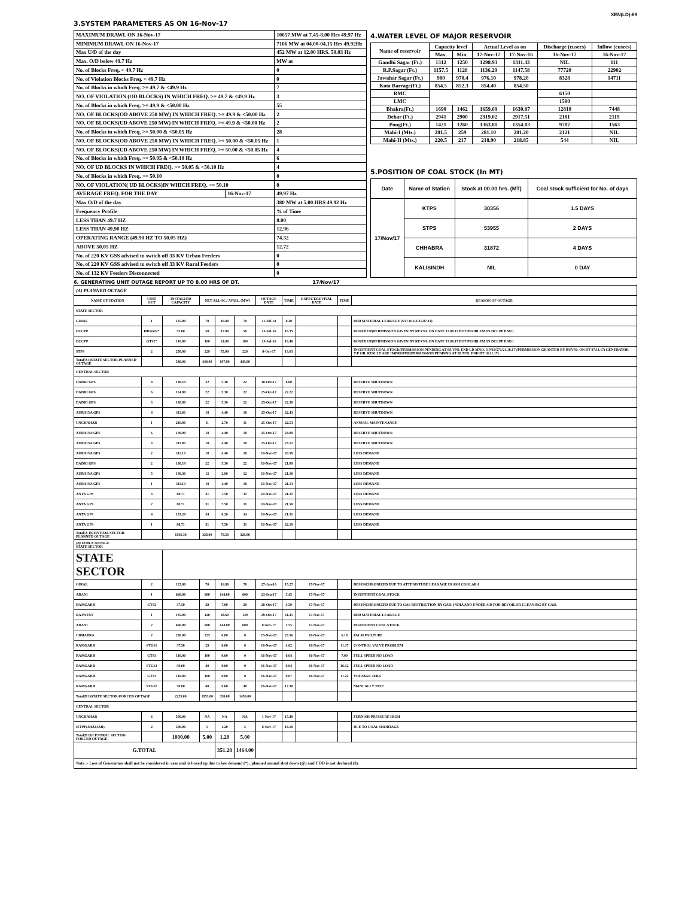XEN(LD)-69
3.SYSTEM PARAMETERS AS ON 16-Nov-17
| MAXIMUM DRAWL ON 16-Nov-17 | | 10657 MW at 7.45-8.00 Hrs 49.97 Hz |
| MINIMUM DRAWL ON 16-Nov-17 | | 7106 MW at 04.00-04.15 Hrs 49.92Hz |
| Max U/D of the day | | 452 MW at 12.00 HRS. 50.03 Hz |
| Max. O/D below 49.7 Hz | | MW at |
| No. of Blocks Freq. < 49.7 Hz | | 0 |
| No. of Violation Blocks Freq. < 49.7 Hz | | 0 |
| No. of Blocks in which Freq. >= 49.7 & <49.9 Hz | | 7 |
| NO. OF VIOLATION (OD BLOCKS) IN WHICH FREQ. >= 49.7 & <49.9 Hz | | 3 |
| No. of Blocks in which Freq. >= 49.9 & <50.00 Hz | | 55 |
| NO. OF BLOCKS(OD ABOVE 250 MW) IN WHICH FREQ. >= 49.9 & <50.00 Hz | | 2 |
| NO. OF BLOCKS(UD ABOVE 250 MW) IN WHICH FREQ. >= 49.9 & <50.00 Hz | | 2 |
| No. of Blocks in which Freq. >= 50.00 & <50.05 Hz | | 28 |
| NO. OF BLOCKS(OD ABOVE 250 MW) IN WHICH FREQ. >= 50.00 & <50.05 Hz | | 1 |
| NO. OF BLOCKS(UD ABOVE 250 MW) IN WHICH FREQ. >= 50.00 & <50.05 Hz | | 4 |
| No. of Blocks in which Freq. >= 50.05 & <50.10 Hz | | 6 |
| NO. OF UD BLOCKS IN WHICH FREQ. >= 50.05 & <50.10 Hz | | 4 |
| No. of Blocks in which Freq. >= 50.10 | | 0 |
| NO. OF VIOLATION( UD BLOCKS)IN WHICH FREQ. >= 50.10 | | 0 |
| AVERAGE FREQ. FOR THE DAY | 16-Nov-17 | 49.97 Hz |
| Max O/D of the day | | 380 MW at 5.00 HRS 49.92 Hz |
| Frequency Profile | | % of Time |
| LESS THAN 49.7 HZ | | 0.00 |
| LESS THAN 49.90 HZ | | 12.96 |
| OPERATING RANGE (49.90 HZ TO 50.05 HZ) | | 74.32 |
| ABOVE 50.05 HZ | | 12.72 |
| No. of 220 KV GSS advised to switch off 33 KV Urban Feeders | | 0 |
| No. of 220 KV GSS advised to switch off 33 KV Rural Feeders | | 0 |
| No. of 132 KV Feeders Disconnected | | 0 |
4.WATER LEVEL OF MAJOR RESERVOIR
| Name of reservoir | Capacity level | | Actual Level as on | | Discharge (cusecs) | Inflow (cusecs) |
| | Max. | Min. | 17-Nov-17 | 17-Nov-16 | 16-Nov-17 | 16-Nov-17 |
| Gandhi Sagar (Ft.) | 1312 | 1250 | 1298.93 | 1311.43 | NIL | 111 |
| R.P.Sagar (Ft.) | 1157.5 | 1128 | 1136.29 | 1147.58 | 77720 | 22902 |
| Jawahar Sagar (Ft.) | 980 | 970.4 | 976.10 | 978.20 | 8328 | 14711 |
| Kota Barrage(Ft.) | 854.5 | 852.3 | 854.40 | 854.50 | | |
| RMC | | | | | 6150 | |
| LMC | | | | | 1500 | |
| Bhakra(Ft.) | 1690 | 1462 | 1659.69 | 1630.87 | 12810 | 7448 |
| Dehar (Ft.) | 2941 | 2900 | 2919.02 | 2917.51 | 2181 | 2119 |
| Pong(Ft.) | 1421 | 1260 | 1363.81 | 1354.83 | 9707 | 1563 |
| Mahi-I (Mts.) | 281.5 | 259 | 281.10 | 281.20 | 2121 | NIL |
| Mahi-II (Mts.) | 220.5 | 217 | 218.90 | 218.85 | 544 | NIL |
5.POSITION OF COAL STOCK (In MT)
| Date | Name of Station | Stock at 00.00 hrs. (MT) | Coal stock sufficient for No. of days |
| 17/Nov/17 | KTPS | 30356 | 1.5 DAYS |
| | STPS | 53955 | 2 DAYS |
| | CHHABRA | 31872 | 4 DAYS |
| | KALISINDH | NIL | 0 DAY |
6. GENERATING UNIT OUTAGE REPORT UP TO 8.00 HRS OF DT. 17/Nov/17
| (A) PLANNED OUTAGE | | | | | | | | | | |
| NAME OF STATION | UNIT OUT | INSTALLED CAPACITY | NET ALLOC./ AVAIL. (MW) | | | OUTAGE DATE | TIME | EXPECT.REVIVAL DATE | TIME | REASON OF OUTAGE |
| STATE SECTOR | | | | | | | | | | |
| GIRAL | 1 | 125.00 | 70 | 16.80 | 70 | 11-Jul-14 | 8.20 | | | BED MATERIAL LEAKAGE (S/D W.E.F.15.07.14) |
| DCCPP | HRSG#2* | 55.00 | 50 | 12.00 | 50 | 13-Jul-16 | 16.35 | | | BOXED UP(PERMISSION GIVEN BY RUVNL ON DATE 17.08.17 BUT PROBLEM IN DCCPP END ) |
| DCCPP | GT#2* | 110.00 | 100 | 24.00 | 100 | 13-Jul-16 | 16.40 | | | BOXED UP(PERMISSION GIVEN BY RUVNL ON DATE 17.08.17 BUT PROBLEM IN DCCPP END ) |
| STPS | 2 | 250.00 | 229 | 55.00 | 229 | 9-Oct-17 | 13.03 | | | INSUFFIENT COAL STOCK(PERMISSION PENDING AT RUVNL END LD MNO. OP/18/571/21.10.17)(PERMISSION GRANTED BY RUVNL ON DT 07.11.17) GENERATOR T/F OIL RESULT ARE IMPROPER(PERMISSION PENDING AT RUVNL END DT 10.11.17) |
| Total(A I)STATE SECTOR-PLANNED OUTAGE | | 540.00 | 449.00 | 107.80 | 449.00 | | | | | |
| CENTRAL SECTOR | | | | | | | | | | |
| DADRI GPS | 4 | 130.19 | 22 | 5.30 | 22 | 18-Oct-17 | 6.00 | | | RESERVE SHUTDOWN |
| DADRI GPS | 6 | 154.00 | 22 | 5.30 | 22 | 25-Oct-17 | 22.22 | | | RESERVE SHUTDOWN |
| DADRI GPS | 3 | 130.00 | 22 | 5.30 | 22 | 25-Oct-17 | 22.30 | | | RESERVE SHUTDOWN |
| AURAIYA GPS | 4 | 111.00 | 18 | 4.40 | 18 | 25-Oct-17 | 22.43 | | | RESERVE SHUTDOWN |
| UNCHAHAR | 1 | 210.00 | 11 | 2.70 | 11 | 25-Oct-17 | 22.53 | | | ANNUAL MAINTENANCE |
| AURAIYA GPS | 6 | 109.00 | 18 | 4.40 | 18 | 25-Oct-17 | 23.09 | | | RESERVE SHUTDOWN |
| AURAIYA GPS | 3 | 111.00 | 18 | 4.40 | 18 | 25-Oct-17 | 23.12 | | | RESERVE SHUTDOWN |
| AURAIYA GPS | 2 | 111.19 | 18 | 4.40 | 18 | 10-Nov-17 | 20.59 | | | LESS DEMAND |
| DADRI GPS | 2 | 130.19 | 22 | 5.30 | 22 | 10-Nov-17 | 21.09 | | | LESS DEMAND |
| AURAIYA GPS | 5 | 109.30 | 12 | 2.90 | 12 | 10-Nov-17 | 21.10 | | | LESS DEMAND |
| AURAIYA GPS | 1 | 111.19 | 18 | 4.40 | 18 | 10-Nov-17 | 21.13 | | | LESS DEMAND |
| ANTA GPS | 3 | 88.71 | 31 | 7.50 | 31 | 10-Nov-17 | 21.21 | | | LESS DEMAND |
| ANTA GPS | 2 | 88.71 | 31 | 7.50 | 31 | 10-Nov-17 | 21.50 | | | LESS DEMAND |
| ANTA GPS | 4 | 153.20 | 34 | 8.20 | 34 | 10-Nov-17 | 21.51 | | | LESS DEMAND |
| ANTA GPS | 1 | 88.71 | 31 | 7.50 | 31 | 10-Nov-17 | 22.19 | | | LESS DEMAND |
| Total(A-I)CENTRAL SECTOR-PLANNED OUTAGE | | 1836.39 | 328.00 | 79.50 | 328.00 | | | | | |
| (B) FORCE OUTAGE STATE SECTOR | | | | | | | | | | |
| STATE SECTOR | | | | | | | | | | |
| GIRAL | 2 | 125.00 | 70 | 16.80 | 70 | 27-Jan-16 | 15.27 | 17-Nov-17 | | DESYNCHRONIZED DUE TO ATTEND TUBE LEAKAGE IN ASH COOLAR-I |
| ADANI | 1 | 660.00 | 600 | 144.00 | 600 | 23-Sep-17 | 5.45 | 17-Nov-17 | | INSUFFIENT COAL STOCK |
| RAMGARH | GT#2 | 37.50 | 29 | 7.00 | 29 | 28-Oct-17 | 4.50 | 17-Nov-17 | | DESYNCHRONIZED DUE TO GAS RESTRICTION BY GAIL INDIA AND UNDER S/D FOR REVOILOR CLEANING BY GAIL |
| RAJWEST | 1 | 135.00 | 120 | 28.60 | 120 | 29-Oct-17 | 11.45 | 17-Nov-17 | | BED MATERIAL LEAKAGE |
| ADANI | 2 | 660.00 | 600 | 144.00 | 600 | 8-Nov-17 | 5.55 | 17-Nov-17 | | INSUFFIENT COAL STOCK |
| CHHABRA | 2 | 250.00 | 225 | 0.00 | 0 | 15-Nov-17 | 23.56 | 16-Nov-17 | 6.18 | FALM FAILTURE |
| RAMGARH | STG#1 | 37.50 | 29 | 0.00 | 0 | 16-Nov-17 | 4.02 | 16-Nov-17 | 11.37 | CONTROL VALVE PROBLEM |
| RAMGARH | GT#3 | 110.00 | 100 | 0.00 | 0 | 16-Nov-17 | 6.04 | 16-Nov-17 | 7.00 | FULL SPEED NO LOAD |
| RAMGARH | STG#2 | 50.00 | 40 | 0.00 | 0 | 16-Nov-17 | 6.04 | 16-Nov-17 | 16.12 | FULL SPEED NO LOAD |
| RAMGARH | GT#3 | 110.00 | 100 | 0.00 | 0 | 16-Nov-17 | 9.07 | 16-Nov-17 | 11.22 | VOLTAGE JERK |
| RAMGARH | STG#2 | 50.00 | 40 | 9.60 | 40 | 16-Nov-17 | 17.30 | | | MANUALLY TRIP |
| Total(B I)STATE SECTOR-FORCED OUTAGE | | 2225.00 | 1953.00 | 350.08 | 1459.00 | | | | | |
| CENTRAL SECTOR | | | | | | | | | | |
| UNCHAHAR | 6 | 500.00 | NA | NA | NA | 1-Nov-17 | 15.40 | | | FURNISH PRESSURE HIGH |
| ISTPP(JHAJJAR) | 2 | 500.00 | 5 | 1.20 | 5 | 8-Nov-17 | 16.10 | | | DUE TO COAL SHORTAGE |
| Total(B II)CENTRAL SECTOR-FORCED OUTAGE | | 1000.00 | 5.00 | 1.20 | 5.00 | | | | | |
| G.TOTAL | | | | 351.28 | 1464.00 | | | | | |
| Note :- Loss of Generation shall not be considered in case unit is boxed up due to low demand (*) , planned annual shut down (@) and COD is not declared ($). | | | | | | | | | | |